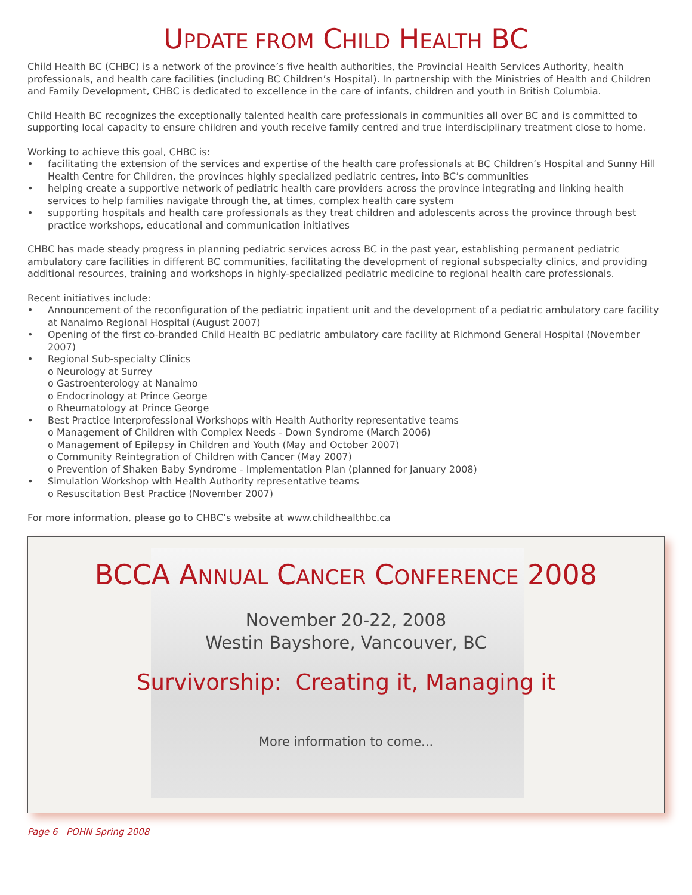UPDATE FROM CHILD HEALTH BC
Child Health BC (CHBC) is a network of the province’s five health authorities, the Provincial Health Services Authority, health professionals, and health care facilities (including BC Children’s Hospital). In partnership with the Ministries of Health and Children and Family Development, CHBC is dedicated to excellence in the care of infants, children and youth in British Columbia.
Child Health BC recognizes the exceptionally talented health care professionals in communities all over BC and is committed to supporting local capacity to ensure children and youth receive family centred and true interdisciplinary treatment close to home.
Working to achieve this goal, CHBC is:
• facilitating the extension of the services and expertise of the health care professionals at BC Children’s Hospital and Sunny Hill Health Centre for Children, the provinces highly specialized pediatric centres, into BC’s communities
• helping create a supportive network of pediatric health care providers across the province integrating and linking health services to help families navigate through the, at times, complex health care system
• supporting hospitals and health care professionals as they treat children and adolescents across the province through best practice workshops, educational and communication initiatives
CHBC has made steady progress in planning pediatric services across BC in the past year, establishing permanent pediatric ambulatory care facilities in different BC communities, facilitating the development of regional subspecialty clinics, and providing additional resources, training and workshops in highly-specialized pediatric medicine to regional health care professionals.
Recent initiatives include:
• Announcement of the reconfiguration of the pediatric inpatient unit and the development of a pediatric ambulatory care facility at Nanaimo Regional Hospital (August 2007)
• Opening of the first co-branded Child Health BC pediatric ambulatory care facility at Richmond General Hospital (November 2007)
• Regional Sub-specialty Clinics
o Neurology at Surrey
o Gastroenterology at Nanaimo
o Endocrinology at Prince George
o Rheumatology at Prince George
• Best Practice Interprofessional Workshops with Health Authority representative teams
o Management of Children with Complex Needs - Down Syndrome (March 2006)
o Management of Epilepsy in Children and Youth (May and October 2007)
o Community Reintegration of Children with Cancer (May 2007)
o Prevention of Shaken Baby Syndrome - Implementation Plan (planned for January 2008)
• Simulation Workshop with Health Authority representative teams
o Resuscitation Best Practice (November 2007)
For more information, please go to CHBC’s website at www.childhealthbc.ca
BCCA ANNUAL CANCER CONFERENCE 2008
November 20-22, 2008
Westin Bayshore, Vancouver, BC
Survivorship: Creating it, Managing it
More information to come...
Page 6 POHN Spring 2008